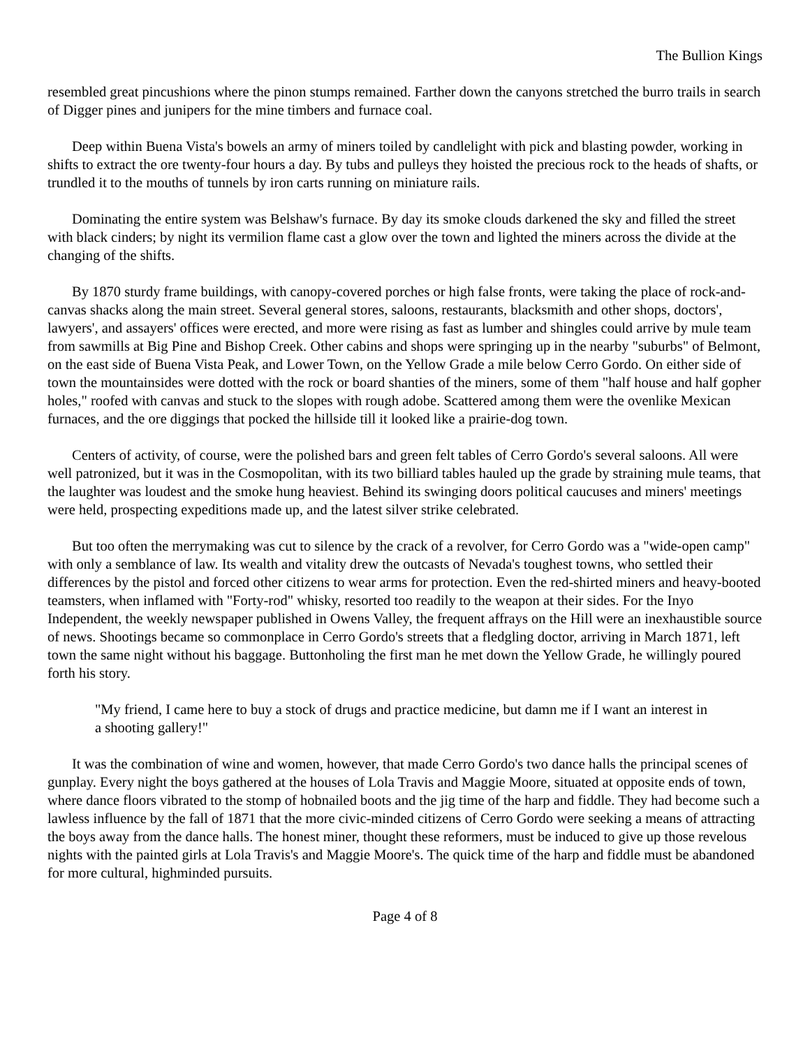The Bullion Kings
resembled great pincushions where the pinon stumps remained. Farther down the canyons stretched the burro trails in search of Digger pines and junipers for the mine timbers and furnace coal.
Deep within Buena Vista's bowels an army of miners toiled by candlelight with pick and blasting powder, working in shifts to extract the ore twenty-four hours a day. By tubs and pulleys they hoisted the precious rock to the heads of shafts, or trundled it to the mouths of tunnels by iron carts running on miniature rails.
Dominating the entire system was Belshaw's furnace. By day its smoke clouds darkened the sky and filled the street with black cinders; by night its vermilion flame cast a glow over the town and lighted the miners across the divide at the changing of the shifts.
By 1870 sturdy frame buildings, with canopy-covered porches or high false fronts, were taking the place of rock-and-canvas shacks along the main street. Several general stores, saloons, restaurants, blacksmith and other shops, doctors', lawyers', and assayers' offices were erected, and more were rising as fast as lumber and shingles could arrive by mule team from sawmills at Big Pine and Bishop Creek. Other cabins and shops were springing up in the nearby "suburbs" of Belmont, on the east side of Buena Vista Peak, and Lower Town, on the Yellow Grade a mile below Cerro Gordo. On either side of town the mountainsides were dotted with the rock or board shanties of the miners, some of them "half house and half gopher holes," roofed with canvas and stuck to the slopes with rough adobe. Scattered among them were the ovenlike Mexican furnaces, and the ore diggings that pocked the hillside till it looked like a prairie-dog town.
Centers of activity, of course, were the polished bars and green felt tables of Cerro Gordo's several saloons. All were well patronized, but it was in the Cosmopolitan, with its two billiard tables hauled up the grade by straining mule teams, that the laughter was loudest and the smoke hung heaviest. Behind its swinging doors political caucuses and miners' meetings were held, prospecting expeditions made up, and the latest silver strike celebrated.
But too often the merrymaking was cut to silence by the crack of a revolver, for Cerro Gordo was a "wide-open camp" with only a semblance of law. Its wealth and vitality drew the outcasts of Nevada's toughest towns, who settled their differences by the pistol and forced other citizens to wear arms for protection. Even the red-shirted miners and heavy-booted teamsters, when inflamed with "Forty-rod" whisky, resorted too readily to the weapon at their sides. For the Inyo Independent, the weekly newspaper published in Owens Valley, the frequent affrays on the Hill were an inexhaustible source of news. Shootings became so commonplace in Cerro Gordo's streets that a fledgling doctor, arriving in March 1871, left town the same night without his baggage. Buttonholing the first man he met down the Yellow Grade, he willingly poured forth his story.
"My friend, I came here to buy a stock of drugs and practice medicine, but damn me if I want an interest in a shooting gallery!"
It was the combination of wine and women, however, that made Cerro Gordo's two dance halls the principal scenes of gunplay. Every night the boys gathered at the houses of Lola Travis and Maggie Moore, situated at opposite ends of town, where dance floors vibrated to the stomp of hobnailed boots and the jig time of the harp and fiddle. They had become such a lawless influence by the fall of 1871 that the more civic-minded citizens of Cerro Gordo were seeking a means of attracting the boys away from the dance halls. The honest miner, thought these reformers, must be induced to give up those revelous nights with the painted girls at Lola Travis's and Maggie Moore's. The quick time of the harp and fiddle must be abandoned for more cultural, highminded pursuits.
Page 4 of 8